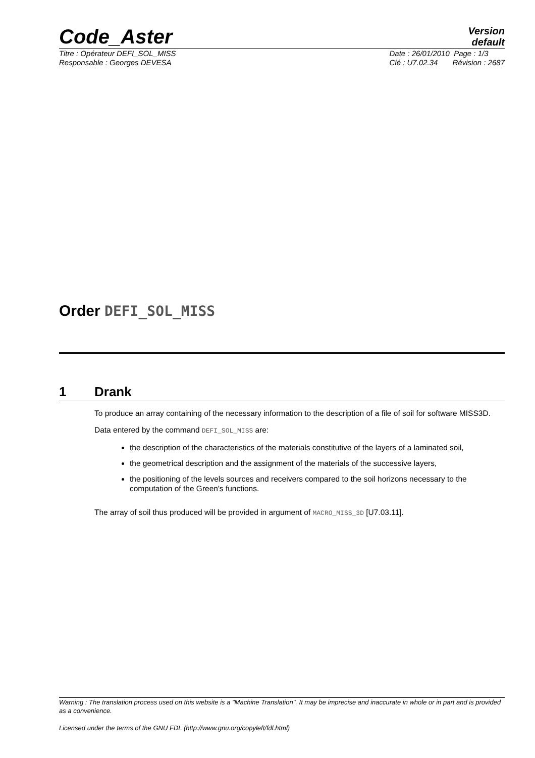Code_Aster
Version
default
Titre : Opérateur DEFI_SOL_MISS
Responsable : Georges DEVESA
Date : 26/01/2010 Page : 1/3
Clé : U7.02.34 Révision : 2687
Order DEFI_SOL_MISS
1 Drank
To produce an array containing of the necessary information to the description of a file of soil for software MISS3D.
Data entered by the command DEFI_SOL_MISS are:
the description of the characteristics of the materials constitutive of the layers of a laminated soil,
the geometrical description and the assignment of the materials of the successive layers,
the positioning of the levels sources and receivers compared to the soil horizons necessary to the computation of the Green's functions.
The array of soil thus produced will be provided in argument of MACRO_MISS_3D [U7.03.11].
Warning : The translation process used on this website is a "Machine Translation". It may be imprecise and inaccurate in whole or in part and is provided as a convenience.
Licensed under the terms of the GNU FDL (http://www.gnu.org/copyleft/fdl.html)